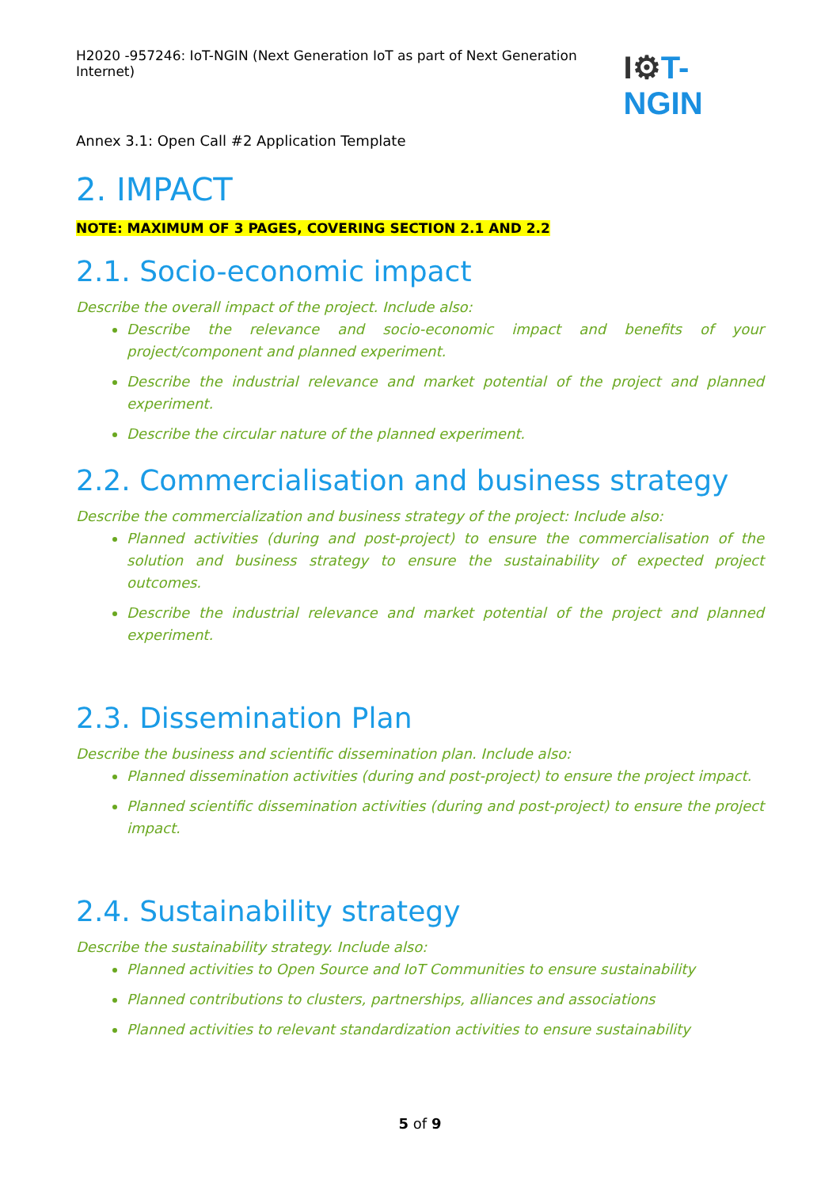H2020 -957246: IoT-NGIN (Next Generation IoT as part of Next Generation Internet)
I⚙T-NGIN
Annex 3.1: Open Call #2 Application Template
2. IMPACT
NOTE: MAXIMUM OF 3 PAGES, COVERING SECTION 2.1 AND 2.2
2.1. Socio-economic impact
Describe the overall impact of the project. Include also:
Describe the relevance and socio-economic impact and benefits of your project/component and planned experiment.
Describe the industrial relevance and market potential of the project and planned experiment.
Describe the circular nature of the planned experiment.
2.2. Commercialisation and business strategy
Describe the commercialization and business strategy of the project: Include also:
Planned activities (during and post-project) to ensure the commercialisation of the solution and business strategy to ensure the sustainability of expected project outcomes.
Describe the industrial relevance and market potential of the project and planned experiment.
2.3. Dissemination Plan
Describe the business and scientific dissemination plan. Include also:
Planned dissemination activities (during and post-project) to ensure the project impact.
Planned scientific dissemination activities (during and post-project) to ensure the project impact.
2.4. Sustainability strategy
Describe the sustainability strategy. Include also:
Planned activities to Open Source and IoT Communities to ensure sustainability
Planned contributions to clusters, partnerships, alliances and associations
Planned activities to relevant standardization activities to ensure sustainability
5 of 9